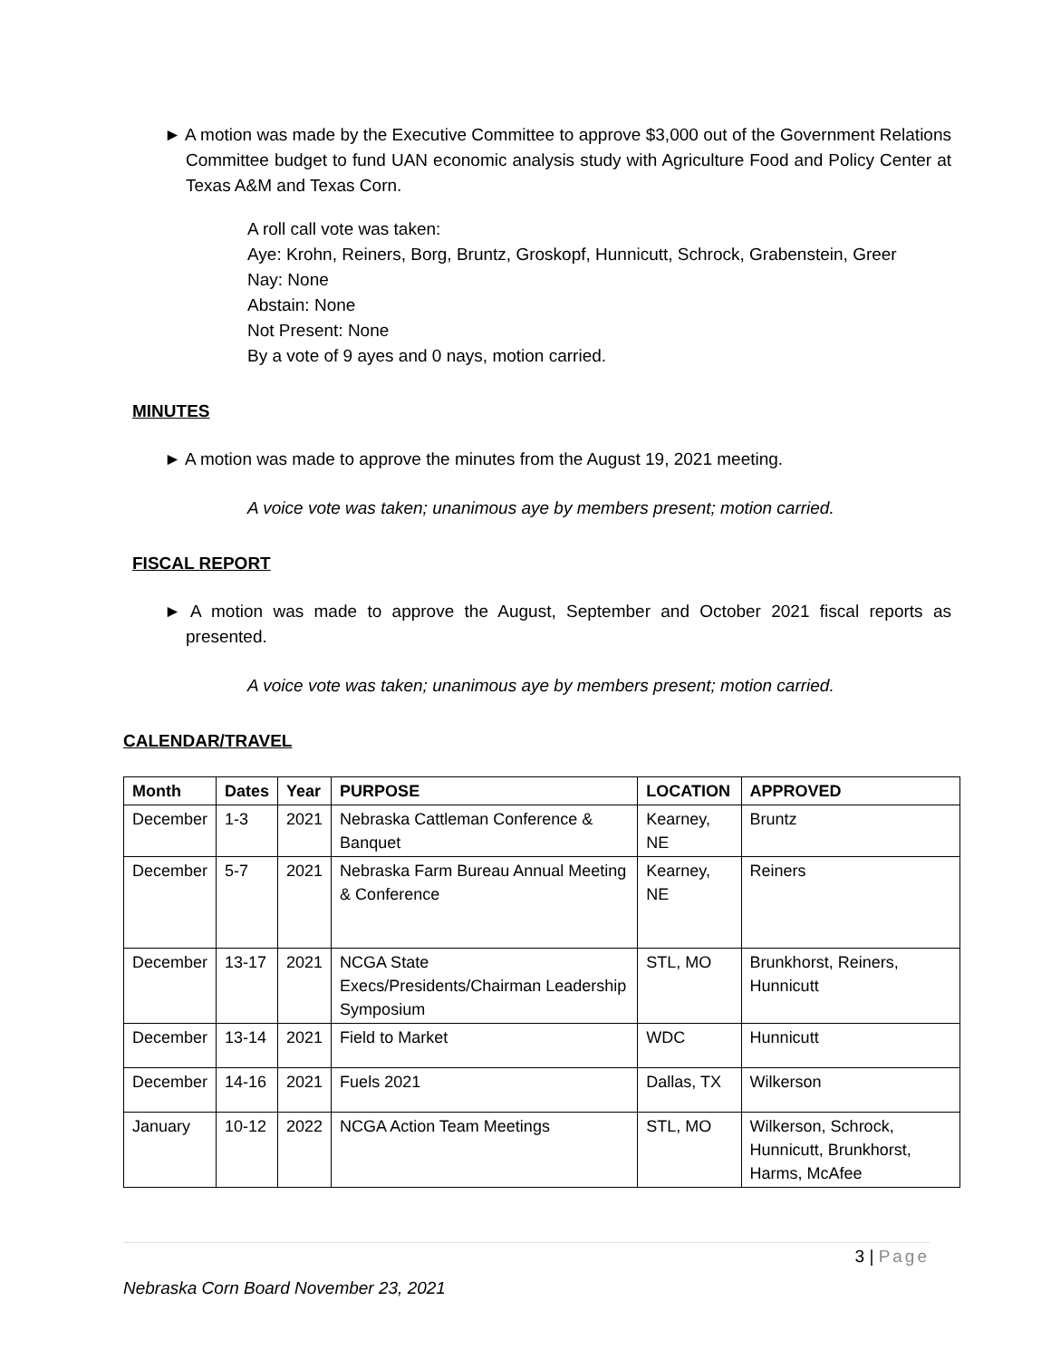► A motion was made by the Executive Committee to approve $3,000 out of the Government Relations Committee budget to fund UAN economic analysis study with Agriculture Food and Policy Center at Texas A&M and Texas Corn.
A roll call vote was taken:
Aye: Krohn, Reiners, Borg, Bruntz, Groskopf, Hunnicutt, Schrock, Grabenstein, Greer
Nay: None
Abstain: None
Not Present: None
By a vote of 9 ayes and 0 nays, motion carried.
MINUTES
► A motion was made to approve the minutes from the August 19, 2021 meeting.
A voice vote was taken; unanimous aye by members present; motion carried.
FISCAL REPORT
► A motion was made to approve the August, September and October 2021 fiscal reports as presented.
A voice vote was taken; unanimous aye by members present; motion carried.
CALENDAR/TRAVEL
| Month | Dates | Year | PURPOSE | LOCATION | APPROVED |
| --- | --- | --- | --- | --- | --- |
| December | 1-3 | 2021 | Nebraska Cattleman Conference & Banquet | Kearney, NE | Bruntz |
| December | 5-7 | 2021 | Nebraska Farm Bureau Annual Meeting & Conference | Kearney, NE | Reiners |
| December | 13-17 | 2021 | NCGA State Execs/Presidents/Chairman Leadership Symposium | STL, MO | Brunkhorst, Reiners, Hunnicutt |
| December | 13-14 | 2021 | Field to Market | WDC | Hunnicutt |
| December | 14-16 | 2021 | Fuels 2021 | Dallas, TX | Wilkerson |
| January | 10-12 | 2022 | NCGA Action Team Meetings | STL, MO | Wilkerson, Schrock, Hunnicutt, Brunkhorst, Harms, McAfee |
3 | Page
Nebraska Corn Board November 23, 2021